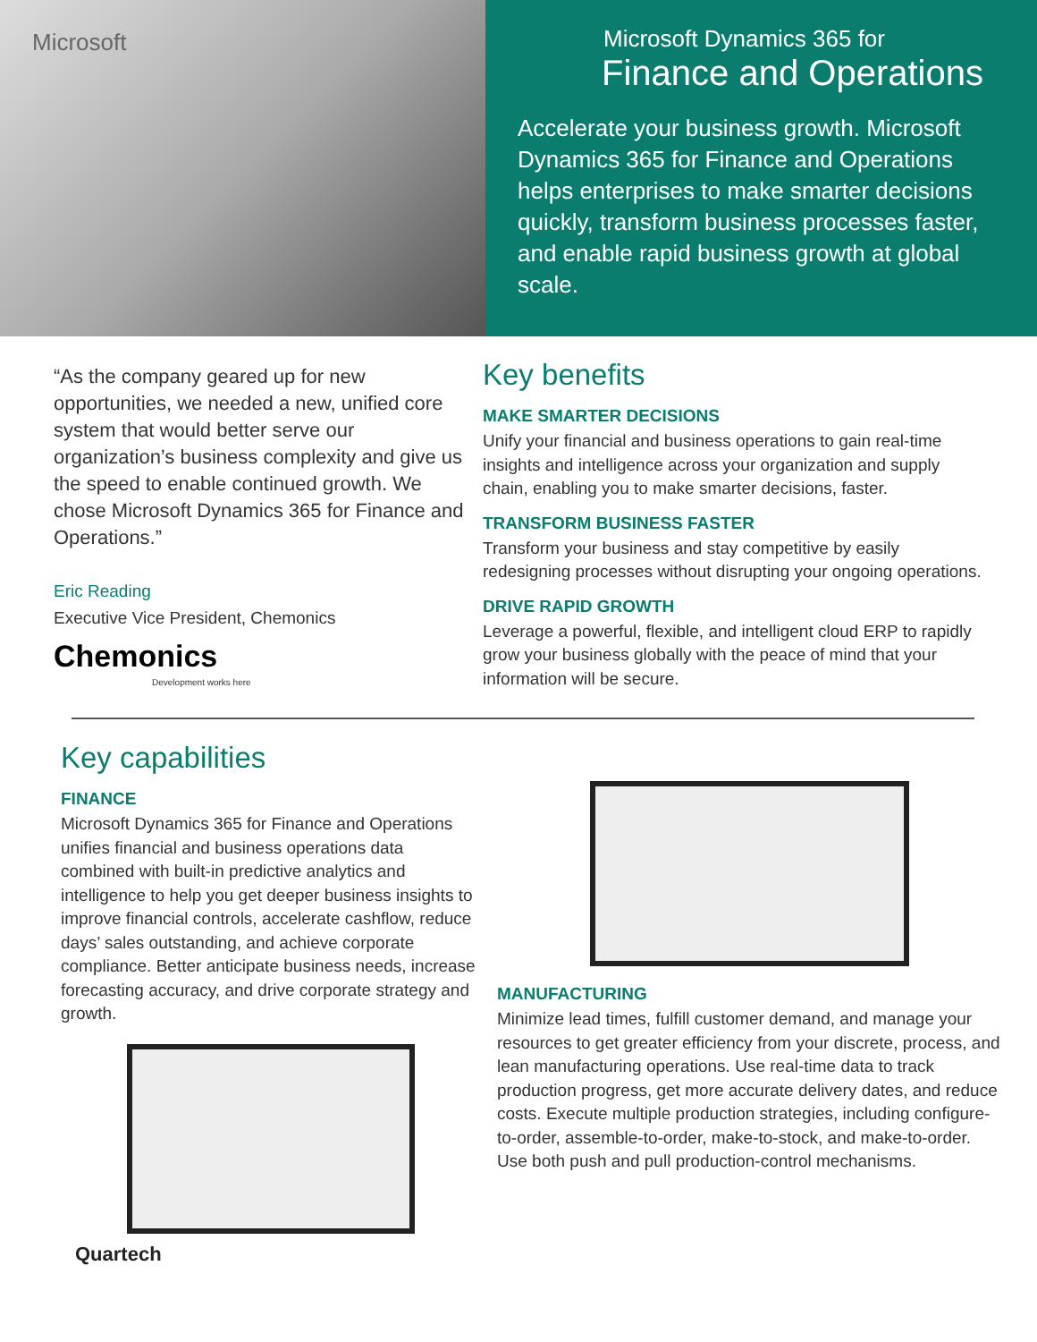Microsoft
Microsoft Dynamics 365 for
Finance and Operations
Accelerate your business growth. Microsoft Dynamics 365 for Finance and Operations helps enterprises to make smarter decisions quickly, transform business processes faster, and enable rapid business growth at global scale.
“As the company geared up for new opportunities, we needed a new, unified core system that would better serve our organization’s business complexity and give us the speed to enable continued growth. We chose Microsoft Dynamics 365 for Finance and Operations.”
Eric Reading
Executive Vice President, Chemonics
Chemonics
Development works here
Key benefits
MAKE SMARTER DECISIONS
Unify your financial and business operations to gain real-time insights and intelligence across your organization and supply chain, enabling you to make smarter decisions, faster.
TRANSFORM BUSINESS FASTER
Transform your business and stay competitive by easily redesigning processes without disrupting your ongoing operations.
DRIVE RAPID GROWTH
Leverage a powerful, flexible, and intelligent cloud ERP to rapidly grow your business globally with the peace of mind that your information will be secure.
Key capabilities
FINANCE
Microsoft Dynamics 365 for Finance and Operations unifies financial and business operations data combined with built-in predictive analytics and intelligence to help you get deeper business insights to improve financial controls, accelerate cashflow, reduce days’ sales outstanding, and achieve corporate compliance. Better anticipate business needs, increase forecasting accuracy, and drive corporate strategy and growth.
Quartech
MANUFACTURING
Minimize lead times, fulfill customer demand, and manage your resources to get greater efficiency from your discrete, process, and lean manufacturing operations. Use real-time data to track production progress, get more accurate delivery dates, and reduce costs. Execute multiple production strategies, including configure-to-order, assemble-to-order, make-to-stock, and make-to-order. Use both push and pull production-control mechanisms.